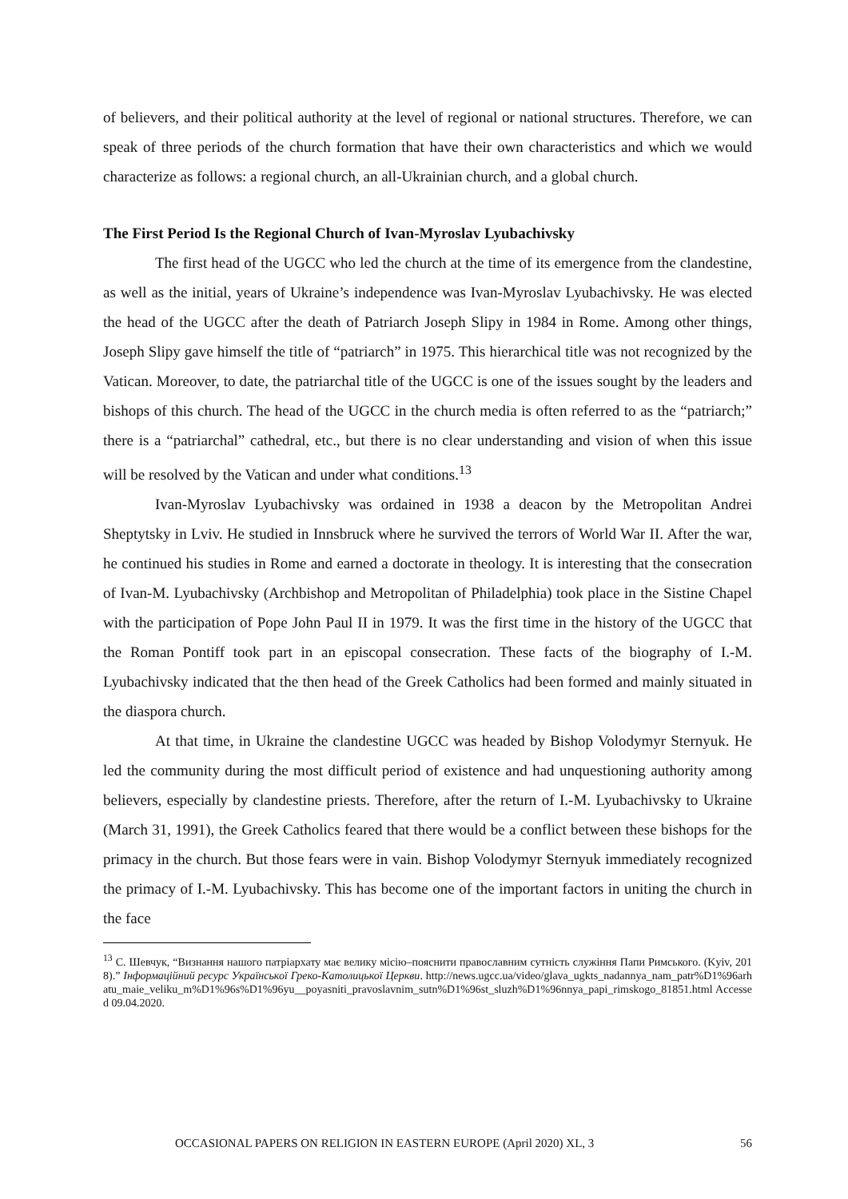of believers, and their political authority at the level of regional or national structures. Therefore, we can speak of three periods of the church formation that have their own characteristics and which we would characterize as follows: a regional church, an all-Ukrainian church, and a global church.
The First Period Is the Regional Church of Ivan-Myroslav Lyubachivsky
The first head of the UGCC who led the church at the time of its emergence from the clandestine, as well as the initial, years of Ukraine’s independence was Ivan-Myroslav Lyubachivsky. He was elected the head of the UGCC after the death of Patriarch Joseph Slipy in 1984 in Rome. Among other things, Joseph Slipy gave himself the title of “patriarch” in 1975. This hierarchical title was not recognized by the Vatican. Moreover, to date, the patriarchal title of the UGCC is one of the issues sought by the leaders and bishops of this church. The head of the UGCC in the church media is often referred to as the “patriarch;” there is a “patriarchal” cathedral, etc., but there is no clear understanding and vision of when this issue will be resolved by the Vatican and under what conditions.<sup>13</sup>
Ivan-Myroslav Lyubachivsky was ordained in 1938 a deacon by the Metropolitan Andrei Sheptytsky in Lviv. He studied in Innsbruck where he survived the terrors of World War II. After the war, he continued his studies in Rome and earned a doctorate in theology. It is interesting that the consecration of Ivan-M. Lyubachivsky (Archbishop and Metropolitan of Philadelphia) took place in the Sistine Chapel with the participation of Pope John Paul II in 1979. It was the first time in the history of the UGCC that the Roman Pontiff took part in an episcopal consecration. These facts of the biography of I.-M. Lyubachivsky indicated that the then head of the Greek Catholics had been formed and mainly situated in the diaspora church.
At that time, in Ukraine the clandestine UGCC was headed by Bishop Volodymyr Sternyuk. He led the community during the most difficult period of existence and had unquestioning authority among believers, especially by clandestine priests. Therefore, after the return of I.-M. Lyubachivsky to Ukraine (March 31, 1991), the Greek Catholics feared that there would be a conflict between these bishops for the primacy in the church. But those fears were in vain. Bishop Volodymyr Sternyuk immediately recognized the primacy of I.-M. Lyubachivsky. This has become one of the important factors in uniting the church in the face
<sup>13</sup> С. Шевчук, “Визнання нашого патріархату має велику місію–пояснити православним сутність служіння Папи Римського. (Kyiv, 2018).” Інформаційний ресурс Української Греко-Католицької Церкви. http://news.ugcc.ua/video/glava_ugkts_nadannya_nam_patr%D1%96arhatu_maie_veliku_m%D1%96s%D1%96yu__poyasniti_pravoslavnim_sutn%D1%96st_sluzh%D1%96nnya_papi_rimskogo_81851.html Accessed 09.04.2020.
OCCASIONAL PAPERS ON RELIGION IN EASTERN EUROPE (April 2020) XL, 3 56